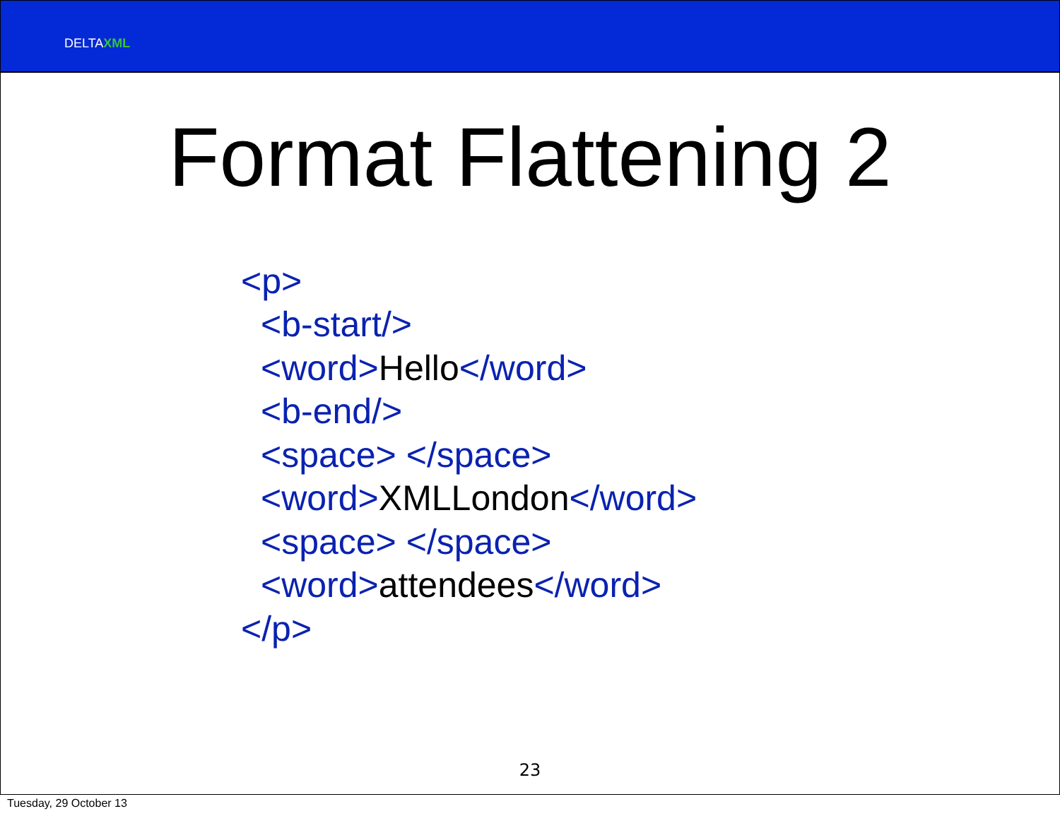DELTAXML
Format Flattening 2
<p>
<b-start/>
<word>Hello</word>
<b-end/>
<space> </space>
<word>XMLLondon</word>
<space> </space>
<word>attendees</word>
</p>
23
Tuesday, 29 October 13